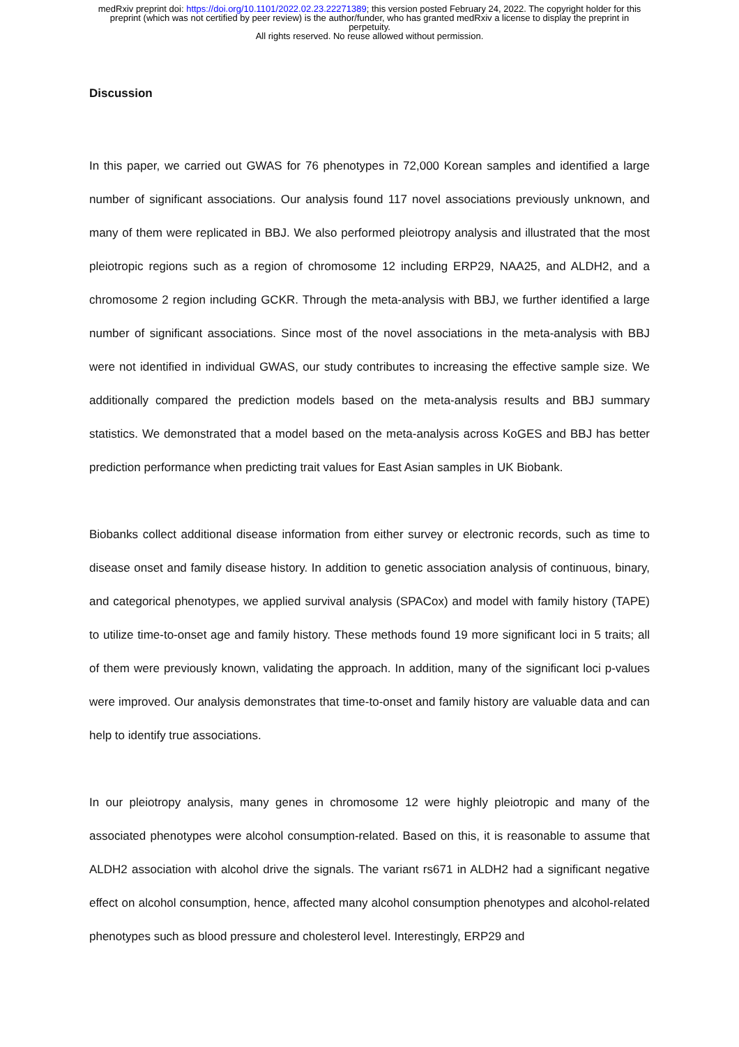medRxiv preprint doi: https://doi.org/10.1101/2022.02.23.22271389; this version posted February 24, 2022. The copyright holder for this
preprint (which was not certified by peer review) is the author/funder, who has granted medRxiv a license to display the preprint in
perpetuity.
All rights reserved. No reuse allowed without permission.
Discussion
In this paper, we carried out GWAS for 76 phenotypes in 72,000 Korean samples and identified a large number of significant associations. Our analysis found 117 novel associations previously unknown, and many of them were replicated in BBJ. We also performed pleiotropy analysis and illustrated that the most pleiotropic regions such as a region of chromosome 12 including ERP29, NAA25, and ALDH2, and a chromosome 2 region including GCKR. Through the meta-analysis with BBJ, we further identified a large number of significant associations. Since most of the novel associations in the meta-analysis with BBJ were not identified in individual GWAS, our study contributes to increasing the effective sample size. We additionally compared the prediction models based on the meta-analysis results and BBJ summary statistics. We demonstrated that a model based on the meta-analysis across KoGES and BBJ has better prediction performance when predicting trait values for East Asian samples in UK Biobank.
Biobanks collect additional disease information from either survey or electronic records, such as time to disease onset and family disease history. In addition to genetic association analysis of continuous, binary, and categorical phenotypes, we applied survival analysis (SPACox) and model with family history (TAPE) to utilize time-to-onset age and family history. These methods found 19 more significant loci in 5 traits; all of them were previously known, validating the approach. In addition, many of the significant loci p-values were improved. Our analysis demonstrates that time-to-onset and family history are valuable data and can help to identify true associations.
In our pleiotropy analysis, many genes in chromosome 12 were highly pleiotropic and many of the associated phenotypes were alcohol consumption-related. Based on this, it is reasonable to assume that ALDH2 association with alcohol drive the signals. The variant rs671 in ALDH2 had a significant negative effect on alcohol consumption, hence, affected many alcohol consumption phenotypes and alcohol-related phenotypes such as blood pressure and cholesterol level. Interestingly, ERP29 and